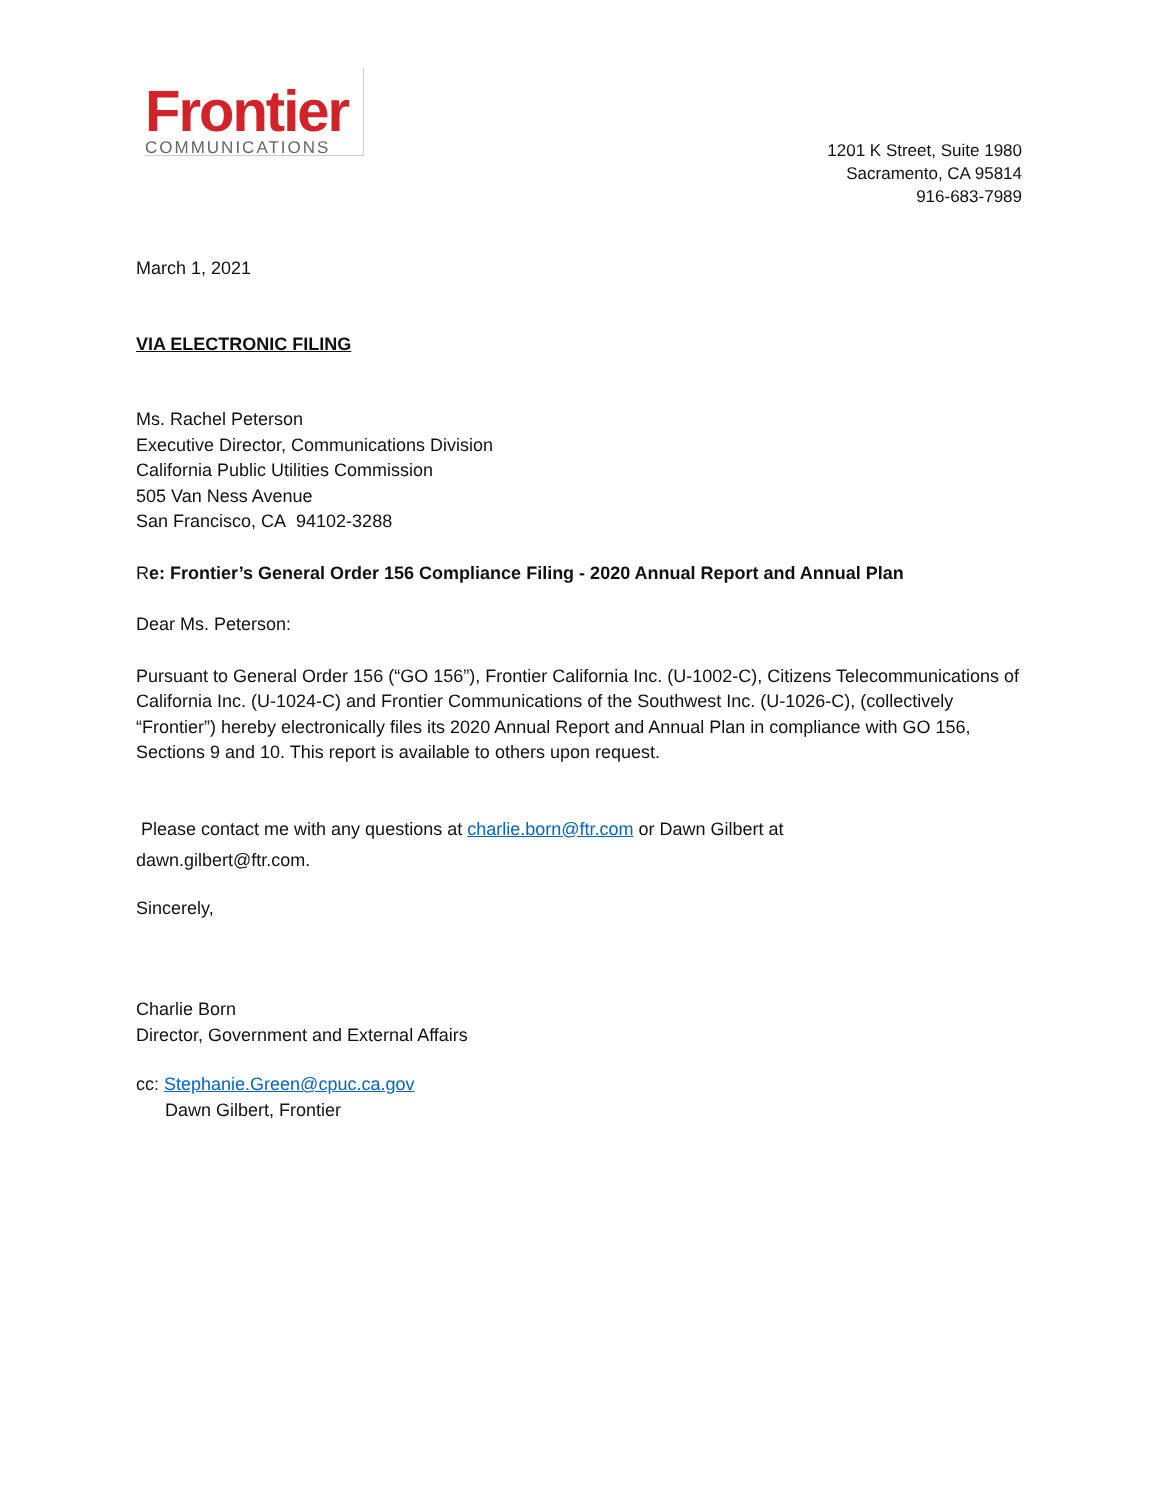Frontier
COMMUNICATIONS
1201 K Street, Suite 1980
Sacramento, CA 95814
916-683-7989
March 1, 2021
VIA ELECTRONIC FILING
Ms. Rachel Peterson
Executive Director, Communications Division
California Public Utilities Commission
505 Van Ness Avenue
San Francisco, CA 94102-3288
Re: Frontier’s General Order 156 Compliance Filing - 2020 Annual Report and Annual Plan
Dear Ms. Peterson:
Pursuant to General Order 156 (“GO 156”), Frontier California Inc. (U-1002-C), Citizens Telecommunications of California Inc. (U-1024-C) and Frontier Communications of the Southwest Inc. (U-1026-C), (collectively “Frontier”) hereby electronically files its 2020 Annual Report and Annual Plan in compliance with GO 156, Sections 9 and 10. This report is available to others upon request.
Please contact me with any questions at charlie.born@ftr.com or Dawn Gilbert at
dawn.gilbert@ftr.com.
Sincerely,
Charlie Born
Director, Government and External Affairs
cc: Stephanie.Green@cpuc.ca.gov
Dawn Gilbert, Frontier